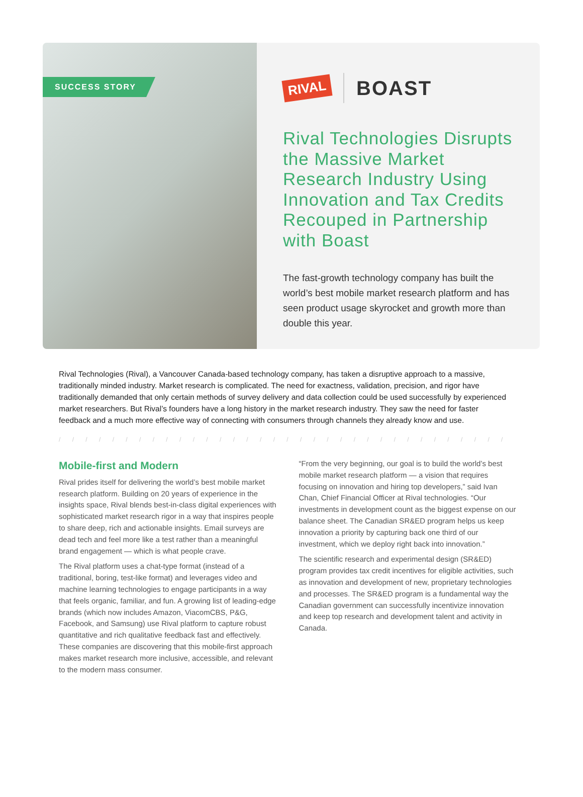SUCCESS STORY
RIVAL BOAST
Rival Technologies Disrupts the Massive Market Research Industry Using Innovation and Tax Credits Recouped in Partnership with Boast
The fast-growth technology company has built the world’s best mobile market research platform and has seen product usage skyrocket and growth more than double this year.
Rival Technologies (Rival), a Vancouver Canada-based technology company, has taken a disruptive approach to a massive, traditionally minded industry. Market research is complicated. The need for exactness, validation, precision, and rigor have traditionally demanded that only certain methods of survey delivery and data collection could be used successfully by experienced market researchers. But Rival’s founders have a long history in the market research industry. They saw the need for faster feedback and a much more effective way of connecting with consumers through channels they already know and use.
/ / / / / / / / / / / / / / / / / / / / / / / / / / / / / / / / / / / / / / / / / / / / / / / / / / / / / / / / / / /
Mobile-first and Modern
Rival prides itself for delivering the world’s best mobile market research platform. Building on 20 years of experience in the insights space, Rival blends best-in-class digital experiences with sophisticated market research rigor in a way that inspires people to share deep, rich and actionable insights. Email surveys are dead tech and feel more like a test rather than a meaningful brand engagement — which is what people crave.
The Rival platform uses a chat-type format (instead of a traditional, boring, test-like format) and leverages video and machine learning technologies to engage participants in a way that feels organic, familiar, and fun. A growing list of leading-edge brands (which now includes Amazon, ViacomCBS, P&G, Facebook, and Samsung) use Rival platform to capture robust quantitative and rich qualitative feedback fast and effectively. These companies are discovering that this mobile-first approach makes market research more inclusive, accessible, and relevant to the modern mass consumer.
“From the very beginning, our goal is to build the world’s best mobile market research platform — a vision that requires focusing on innovation and hiring top developers,” said Ivan Chan, Chief Financial Officer at Rival technologies. “Our investments in development count as the biggest expense on our balance sheet. The Canadian SR&ED program helps us keep innovation a priority by capturing back one third of our investment, which we deploy right back into innovation.”
The scientific research and experimental design (SR&ED) program provides tax credit incentives for eligible activities, such as innovation and development of new, proprietary technologies and processes. The SR&ED program is a fundamental way the Canadian government can successfully incentivize innovation and keep top research and development talent and activity in Canada.